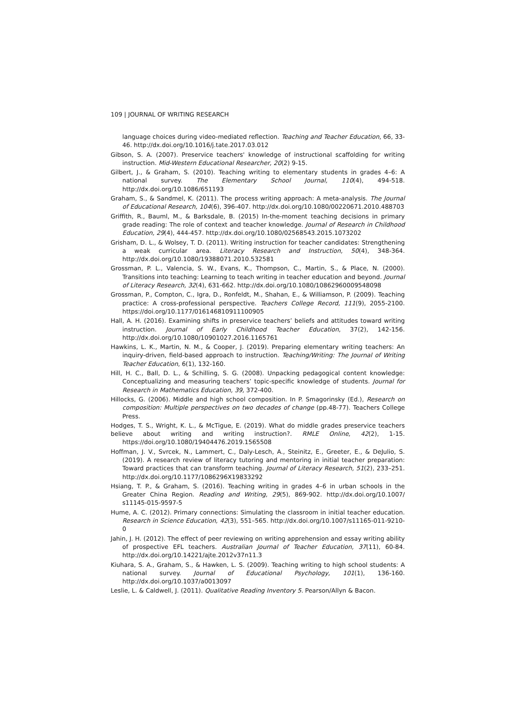109 | JOURNAL OF WRITING RESEARCH
language choices during video-mediated reflection. Teaching and Teacher Education, 66, 33-46. http://dx.doi.org/10.1016/j.tate.2017.03.012
Gibson, S. A. (2007). Preservice teachers' knowledge of instructional scaffolding for writing instruction. Mid-Western Educational Researcher, 20(2) 9-15.
Gilbert, J., & Graham, S. (2010). Teaching writing to elementary students in grades 4–6: A national survey. The Elementary School Journal, 110(4), 494-518. http://dx.doi.org/10.1086/651193
Graham, S., & Sandmel, K. (2011). The process writing approach: A meta-analysis. The Journal of Educational Research, 104(6), 396-407. http://dx.doi.org/10.1080/00220671.2010.488703
Griffith, R., Bauml, M., & Barksdale, B. (2015) In-the-moment teaching decisions in primary grade reading: The role of context and teacher knowledge. Journal of Research in Childhood Education, 29(4), 444-457. http://dx.doi.org/10.1080/02568543.2015.1073202
Grisham, D. L., & Wolsey, T. D. (2011). Writing instruction for teacher candidates: Strengthening a weak curricular area. Literacy Research and Instruction, 50(4), 348-364. http://dx.doi.org/10.1080/19388071.2010.532581
Grossman, P. L., Valencia, S. W., Evans, K., Thompson, C., Martin, S., & Place, N. (2000). Transitions into teaching: Learning to teach writing in teacher education and beyond. Journal of Literacy Research, 32(4), 631-662. http://dx.doi.org/10.1080/10862960009548098
Grossman, P., Compton, C., Igra, D., Ronfeldt, M., Shahan, E., & Williamson, P. (2009). Teaching practice: A cross-professional perspective. Teachers College Record, 111(9), 2055-2100. https://doi.org/10.1177/016146810911100905
Hall, A. H. (2016). Examining shifts in preservice teachers’ beliefs and attitudes toward writing instruction. Journal of Early Childhood Teacher Education, 37(2), 142-156. http://dx.doi.org/10.1080/10901027.2016.1165761
Hawkins, L. K., Martin, N. M., & Cooper, J. (2019). Preparing elementary writing teachers: An inquiry-driven, field-based approach to instruction. Teaching/Writing: The Journal of Writing Teacher Education, 6(1), 132-160.
Hill, H. C., Ball, D. L., & Schilling, S. G. (2008). Unpacking pedagogical content knowledge: Conceptualizing and measuring teachers’ topic-specific knowledge of students. Journal for Research in Mathematics Education, 39, 372-400.
Hillocks, G. (2006). Middle and high school composition. In P. Smagorinsky (Ed.), Research on composition: Multiple perspectives on two decades of change (pp.48-77). Teachers College Press.
Hodges, T. S., Wright, K. L., & McTigue, E. (2019). What do middle grades preservice teachers believe about writing and writing instruction?. RMLE Online, 42(2), 1-15. https://doi.org/10.1080/19404476.2019.1565508
Hoffman, J. V., Svrcek, N., Lammert, C., Daly-Lesch, A., Steinitz, E., Greeter, E., & DeJulio, S. (2019). A research review of literacy tutoring and mentoring in initial teacher preparation: Toward practices that can transform teaching. Journal of Literacy Research, 51(2), 233–251. http://dx.doi.org/10.1177/1086296X19833292
Hsiang, T. P., & Graham, S. (2016). Teaching writing in grades 4–6 in urban schools in the Greater China Region. Reading and Writing, 29(5), 869-902. http://dx.doi.org/10.1007/ s11145-015-9597-5
Hume, A. C. (2012). Primary connections: Simulating the classroom in initial teacher education. Research in Science Education, 42(3), 551–565. http://dx.doi.org/10.1007/s11165-011-9210-0
Jahin, J. H. (2012). The effect of peer reviewing on writing apprehension and essay writing ability of prospective EFL teachers. Australian Journal of Teacher Education, 37(11), 60-84. http://dx.doi.org/10.14221/ajte.2012v37n11.3
Kiuhara, S. A., Graham, S., & Hawken, L. S. (2009). Teaching writing to high school students: A national survey. Journal of Educational Psychology, 101(1), 136-160. http://dx.doi.org/10.1037/a0013097
Leslie, L. & Caldwell, J. (2011). Qualitative Reading Inventory 5. Pearson/Allyn & Bacon.